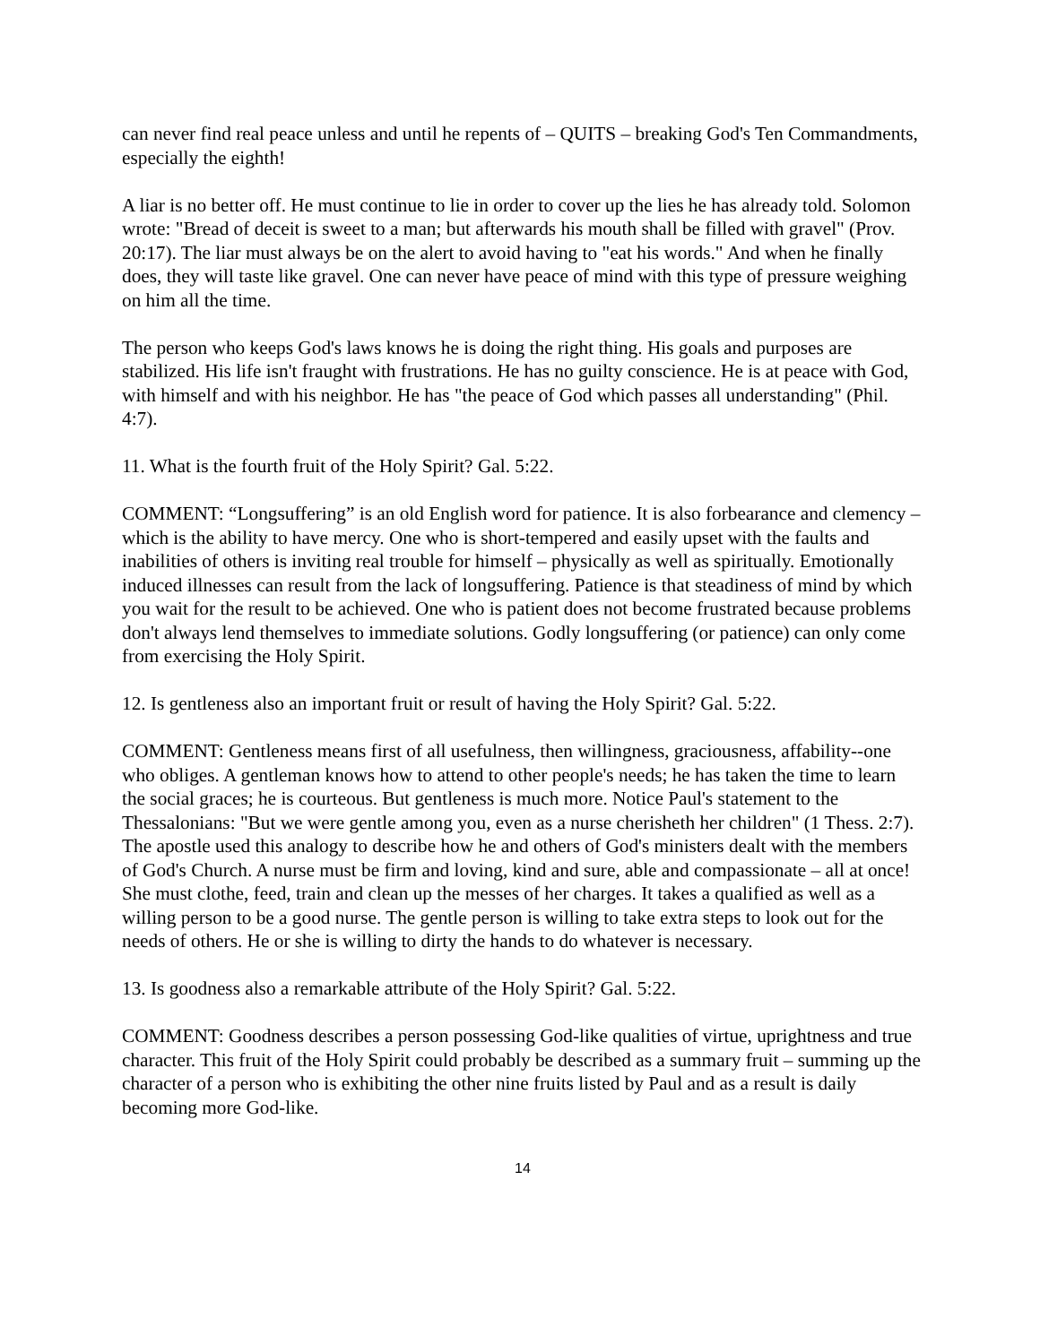can never find real peace unless and until he repents of – QUITS – breaking God's Ten Commandments, especially the eighth!
A liar is no better off. He must continue to lie in order to cover up the lies he has already told. Solomon wrote: "Bread of deceit is sweet to a man; but afterwards his mouth shall be filled with gravel" (Prov. 20:17). The liar must always be on the alert to avoid having to "eat his words." And when he finally does, they will taste like gravel. One can never have peace of mind with this type of pressure weighing on him all the time.
The person who keeps God's laws knows he is doing the right thing. His goals and purposes are stabilized. His life isn't fraught with frustrations. He has no guilty conscience. He is at peace with God, with himself and with his neighbor. He has "the peace of God which passes all understanding" (Phil. 4:7).
11. What is the fourth fruit of the Holy Spirit? Gal. 5:22.
COMMENT: “Longsuffering” is an old English word for patience. It is also forbearance and clemency – which is the ability to have mercy. One who is short-tempered and easily upset with the faults and inabilities of others is inviting real trouble for himself – physically as well as spiritually. Emotionally induced illnesses can result from the lack of longsuffering. Patience is that steadiness of mind by which you wait for the result to be achieved. One who is patient does not become frustrated because problems don't always lend themselves to immediate solutions. Godly longsuffering (or patience) can only come from exercising the Holy Spirit.
12. Is gentleness also an important fruit or result of having the Holy Spirit? Gal. 5:22.
COMMENT: Gentleness means first of all usefulness, then willingness, graciousness, affability--one who obliges. A gentleman knows how to attend to other people's needs; he has taken the time to learn the social graces; he is courteous. But gentleness is much more. Notice Paul's statement to the Thessalonians: "But we were gentle among you, even as a nurse cherisheth her children" (1 Thess. 2:7). The apostle used this analogy to describe how he and others of God's ministers dealt with the members of God's Church. A nurse must be firm and loving, kind and sure, able and compassionate – all at once! She must clothe, feed, train and clean up the messes of her charges. It takes a qualified as well as a willing person to be a good nurse. The gentle person is willing to take extra steps to look out for the needs of others. He or she is willing to dirty the hands to do whatever is necessary.
13. Is goodness also a remarkable attribute of the Holy Spirit? Gal. 5:22.
COMMENT: Goodness describes a person possessing God-like qualities of virtue, uprightness and true character. This fruit of the Holy Spirit could probably be described as a summary fruit – summing up the character of a person who is exhibiting the other nine fruits listed by Paul and as a result is daily becoming more God-like.
14